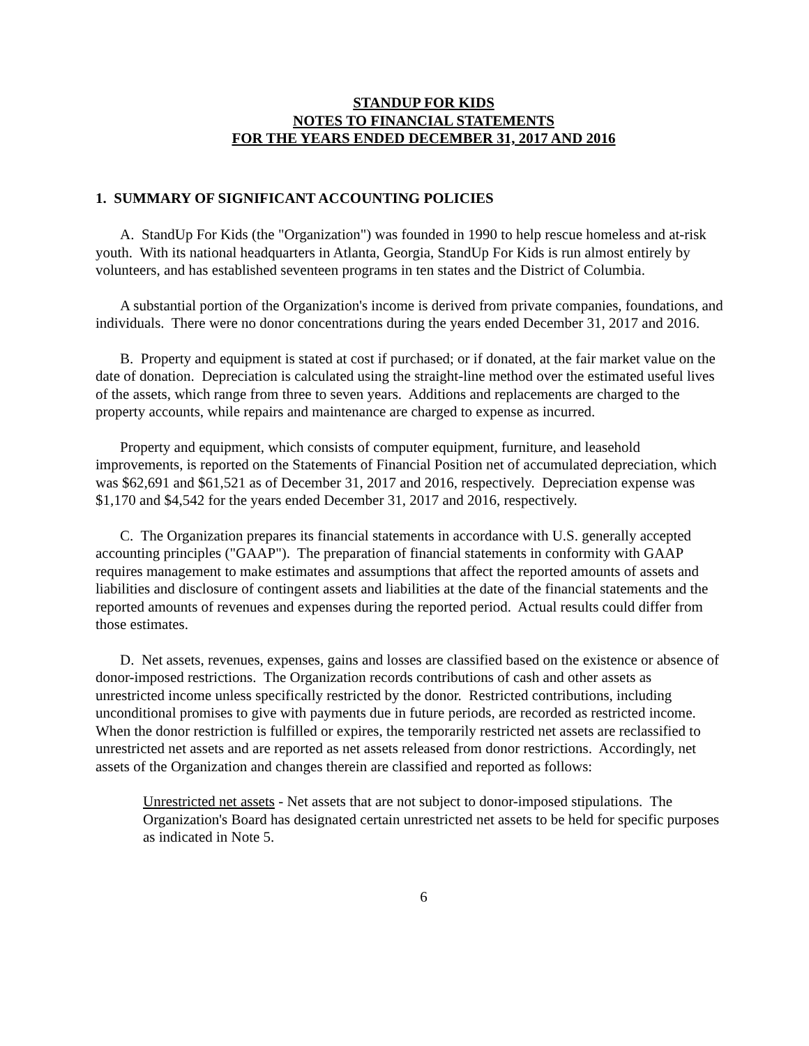STANDUP FOR KIDS
NOTES TO FINANCIAL STATEMENTS
FOR THE YEARS ENDED DECEMBER 31, 2017 AND 2016
1. SUMMARY OF SIGNIFICANT ACCOUNTING POLICIES
A. StandUp For Kids (the "Organization") was founded in 1990 to help rescue homeless and at-risk youth. With its national headquarters in Atlanta, Georgia, StandUp For Kids is run almost entirely by volunteers, and has established seventeen programs in ten states and the District of Columbia.
A substantial portion of the Organization's income is derived from private companies, foundations, and individuals. There were no donor concentrations during the years ended December 31, 2017 and 2016.
B. Property and equipment is stated at cost if purchased; or if donated, at the fair market value on the date of donation. Depreciation is calculated using the straight-line method over the estimated useful lives of the assets, which range from three to seven years. Additions and replacements are charged to the property accounts, while repairs and maintenance are charged to expense as incurred.
Property and equipment, which consists of computer equipment, furniture, and leasehold improvements, is reported on the Statements of Financial Position net of accumulated depreciation, which was $62,691 and $61,521 as of December 31, 2017 and 2016, respectively. Depreciation expense was $1,170 and $4,542 for the years ended December 31, 2017 and 2016, respectively.
C. The Organization prepares its financial statements in accordance with U.S. generally accepted accounting principles ("GAAP"). The preparation of financial statements in conformity with GAAP requires management to make estimates and assumptions that affect the reported amounts of assets and liabilities and disclosure of contingent assets and liabilities at the date of the financial statements and the reported amounts of revenues and expenses during the reported period. Actual results could differ from those estimates.
D. Net assets, revenues, expenses, gains and losses are classified based on the existence or absence of donor-imposed restrictions. The Organization records contributions of cash and other assets as unrestricted income unless specifically restricted by the donor. Restricted contributions, including unconditional promises to give with payments due in future periods, are recorded as restricted income. When the donor restriction is fulfilled or expires, the temporarily restricted net assets are reclassified to unrestricted net assets and are reported as net assets released from donor restrictions. Accordingly, net assets of the Organization and changes therein are classified and reported as follows:
Unrestricted net assets - Net assets that are not subject to donor-imposed stipulations. The Organization's Board has designated certain unrestricted net assets to be held for specific purposes as indicated in Note 5.
6